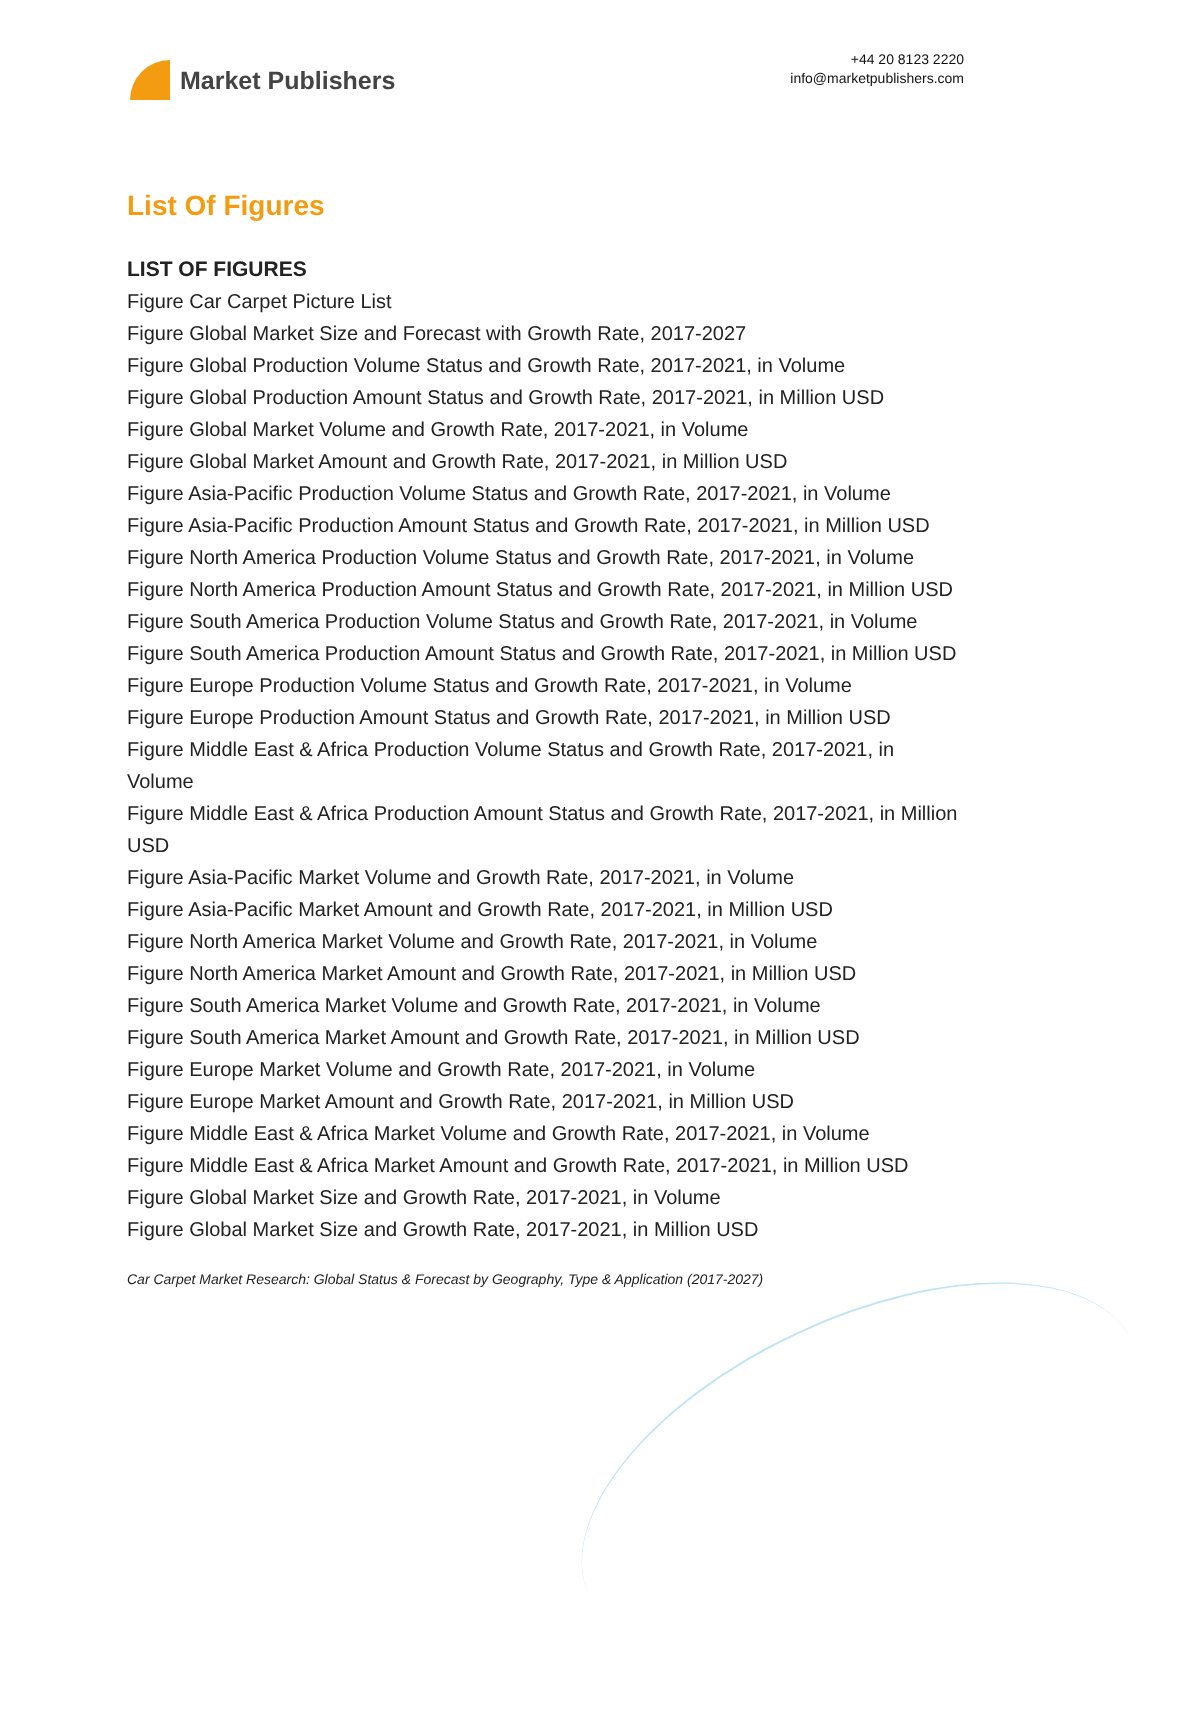Market Publishers
+44 20 8123 2220
info@marketpublishers.com
List Of Figures
LIST OF FIGURES
Figure Car Carpet Picture List
Figure Global Market Size and Forecast with Growth Rate, 2017-2027
Figure Global Production Volume Status and Growth Rate, 2017-2021, in Volume
Figure Global Production Amount Status and Growth Rate, 2017-2021, in Million USD
Figure Global Market Volume and Growth Rate, 2017-2021, in Volume
Figure Global Market Amount and Growth Rate, 2017-2021, in Million USD
Figure Asia-Pacific Production Volume Status and Growth Rate, 2017-2021, in Volume
Figure Asia-Pacific Production Amount Status and Growth Rate, 2017-2021, in Million USD
Figure North America Production Volume Status and Growth Rate, 2017-2021, in Volume
Figure North America Production Amount Status and Growth Rate, 2017-2021, in Million USD
Figure South America Production Volume Status and Growth Rate, 2017-2021, in Volume
Figure South America Production Amount Status and Growth Rate, 2017-2021, in Million USD
Figure Europe Production Volume Status and Growth Rate, 2017-2021, in Volume
Figure Europe Production Amount Status and Growth Rate, 2017-2021, in Million USD
Figure Middle East & Africa Production Volume Status and Growth Rate, 2017-2021, in Volume
Figure Middle East & Africa Production Amount Status and Growth Rate, 2017-2021, in Million USD
Figure Asia-Pacific Market Volume and Growth Rate, 2017-2021, in Volume
Figure Asia-Pacific Market Amount and Growth Rate, 2017-2021, in Million USD
Figure North America Market Volume and Growth Rate, 2017-2021, in Volume
Figure North America Market Amount and Growth Rate, 2017-2021, in Million USD
Figure South America Market Volume and Growth Rate, 2017-2021, in Volume
Figure South America Market Amount and Growth Rate, 2017-2021, in Million USD
Figure Europe Market Volume and Growth Rate, 2017-2021, in Volume
Figure Europe Market Amount and Growth Rate, 2017-2021, in Million USD
Figure Middle East & Africa Market Volume and Growth Rate, 2017-2021, in Volume
Figure Middle East & Africa Market Amount and Growth Rate, 2017-2021, in Million USD
Figure Global Market Size and Growth Rate, 2017-2021, in Volume
Figure Global Market Size and Growth Rate, 2017-2021, in Million USD
Car Carpet Market Research: Global Status & Forecast by Geography, Type & Application (2017-2027)